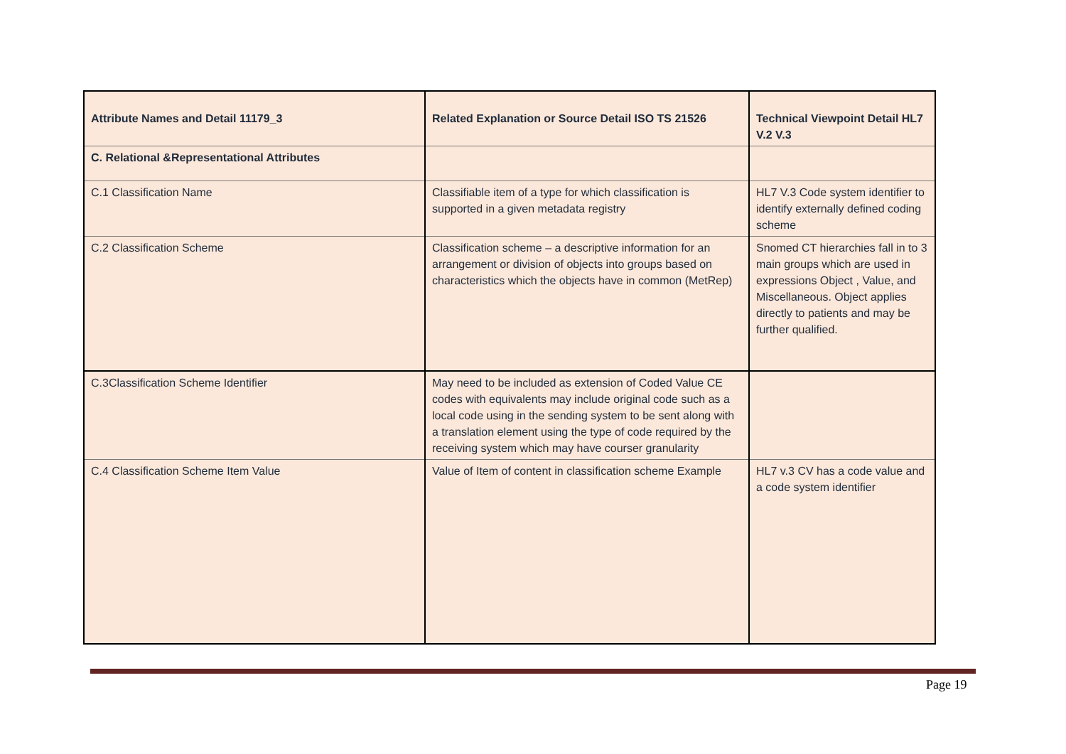| Attribute Names and Detail 11179_3 | Related Explanation or Source Detail ISO TS 21526 | Technical Viewpoint Detail HL7 V.2 V.3 |
| --- | --- | --- |
| C. Relational &Representational Attributes | | |
| C.1 Classification Name | Classifiable item of a type for which classification is supported in a given metadata registry | HL7 V.3 Code system identifier to identify externally defined coding scheme |
| C.2 Classification Scheme | Classification scheme – a descriptive information for an arrangement or division of objects into groups based on characteristics which the objects have in common (MetRep) | Snomed CT hierarchies fall in to 3 main groups which are used in expressions Object , Value, and Miscellaneous. Object applies directly to patients and may be further qualified. |
| C.3Classification Scheme Identifier | May need to be included as extension of Coded Value CE codes with equivalents may include original code such as a local code using in the sending system to be sent along with a translation element using the type of code required by the receiving system which may have courser granularity | |
| C.4 Classification Scheme Item Value | Value of Item of content in classification scheme Example | HL7 v.3 CV has a code value and a code system identifier |
Page 19